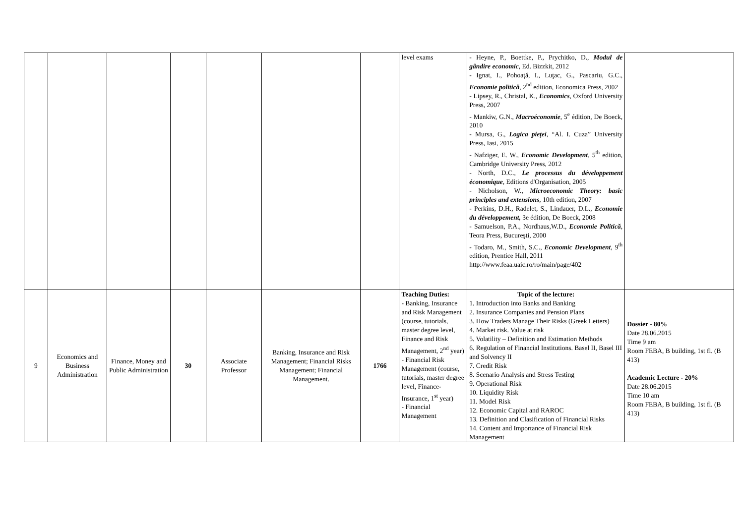| | | | | | | | level exams | - Heyne, P., Boettke, P., Prychitko, D., Modul de gândire economic , Ed. Bizzkit, 2012 - Ignat, I., Pohoaţă, I., Luţac, G., Pascariu, G.C., Economie politică , 2<sup>nd</sup> edition, Economica Press, 2002 - Lipsey, R., Christal, K., Economics , Oxford University Press, 2007 - Mankiw, G.N., Macroéconomie , 5<sup>e</sup> édition, De Boeck, 2010 - Mursa, G., Logica pieţei , “Al. I. Cuza” University Press, Iasi, 2015 - Nafziger, E. W., Economic Development , 5<sup>th</sup> edition, Cambridge University Press, 2012 - North, D.C., Le processus du développement économique , Editions d'Organisation, 2005 - Nicholson, W., Microeconomic Theory: basic principles and extensions , 10th edition, 2007 - Perkins, D.H., Radelet, S., Lindauer, D.L., Economie du développement, 3e édition, De Boeck, 2008 - Samuelson, P.A., Nordhaus,W.D., Economie Politică , Teora Press, Bucureşti, 2000 - Todaro, M., Smith, S.C., Economic Development , 9<sup>th</sup> edition, Prentice Hall, 2011 http://www.feaa.uaic.ro/ro/main/page/402 | |
| 9 | Economics and Business Administration | Finance, Money and Public Administration | 30 | Associate Professor | Banking, Insurance and Risk Management; Financial Risks Management; Financial Management. | 1766 | Teaching Duties: - Banking, Insurance and Risk Management (course, tutorials, master degree level, Finance and Risk Management, 2<sup>nd</sup> year) - Financial Risk Management (course, tutorials, master degree level, Finance-Insurance, 1<sup>st</sup> year) - Financial Management | Topic of the lecture: 1. Introduction into Banks and Banking 2. Insurance Companies and Pension Plans 3. How Traders Manage Their Risks (Greek Letters) 4. Market risk. Value at risk 5. Volatility – Definition and Estimation Methods 6. Regulation of Financial Institutions. Basel II, Basel III and Solvency II 7. Credit Risk 8. Scenario Analysis and Stress Testing 9. Operational Risk 10. Liquidity Risk 11. Model Risk 12. Economic Capital and RAROC 13. Definition and Clasification of Financial Risks 14. Content and Importance of Financial Risk Management | Dossier - 80% Date 28.06.2015 Time 9 am Room FEBA, B building, 1st fl. (B 413) Academic Lecture - 20% Date 28.06.2015 Time 10 am Room FEBA, B building, 1st fl. (B 413) |